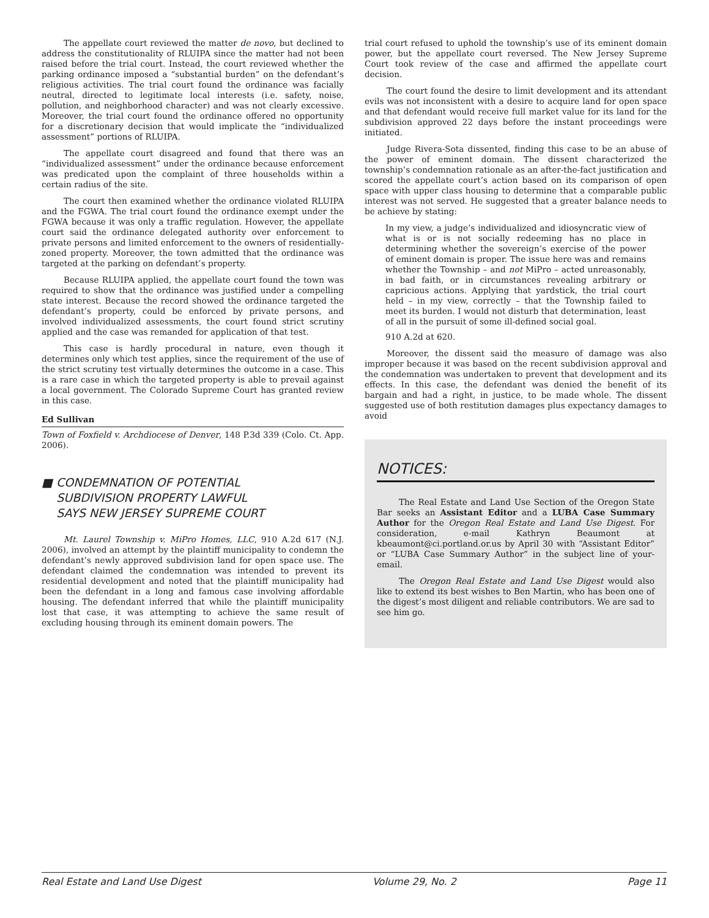The appellate court reviewed the matter de novo, but declined to address the constitutionality of RLUIPA since the matter had not been raised before the trial court. Instead, the court reviewed whether the parking ordinance imposed a “substantial burden” on the defendant’s religious activities. The trial court found the ordinance was facially neutral, directed to legitimate local interests (i.e. safety, noise, pollution, and neighborhood character) and was not clearly excessive. Moreover, the trial court found the ordinance offered no opportunity for a discretionary decision that would implicate the “individualized assessment” portions of RLUIPA.
The appellate court disagreed and found that there was an “individualized assessment” under the ordinance because enforcement was predicated upon the complaint of three households within a certain radius of the site.
The court then examined whether the ordinance violated RLUIPA and the FGWA. The trial court found the ordinance exempt under the FGWA because it was only a traffic regulation. However, the appellate court said the ordinance delegated authority over enforcement to private persons and limited enforcement to the owners of residentially-zoned property. Moreover, the town admitted that the ordinance was targeted at the parking on defendant’s property.
Because RLUIPA applied, the appellate court found the town was required to show that the ordinance was justified under a compelling state interest. Because the record showed the ordinance targeted the defendant’s property, could be enforced by private persons, and involved individualized assessments, the court found strict scrutiny applied and the case was remanded for application of that test.
This case is hardly procedural in nature, even though it determines only which test applies, since the requirement of the use of the strict scrutiny test virtually determines the outcome in a case. This is a rare case in which the targeted property is able to prevail against a local government. The Colorado Supreme Court has granted review in this case.
Ed Sullivan
Town of Foxfield v. Archdiocese of Denver, 148 P.3d 339 (Colo. Ct. App. 2006).
■ CONDEMNATION OF POTENTIAL
SUBDIVISION PROPERTY LAWFUL
SAYS NEW JERSEY SUPREME COURT
Mt. Laurel Township v. MiPro Homes, LLC, 910 A.2d 617 (N.J. 2006), involved an attempt by the plaintiff municipality to condemn the defendant’s newly approved subdivision land for open space use. The defendant claimed the condemnation was intended to prevent its residential development and noted that the plaintiff municipality had been the defendant in a long and famous case involving affordable housing. The defendant inferred that while the plaintiff municipality lost that case, it was attempting to achieve the same result of excluding housing through its eminent domain powers. The
trial court refused to uphold the township’s use of its eminent domain power, but the appellate court reversed. The New Jersey Supreme Court took review of the case and affirmed the appellate court decision.
The court found the desire to limit development and its attendant evils was not inconsistent with a desire to acquire land for open space and that defendant would receive full market value for its land for the subdivision approved 22 days before the instant proceedings were initiated.
Judge Rivera-Sota dissented, finding this case to be an abuse of the power of eminent domain. The dissent characterized the township’s condemnation rationale as an after-the-fact justification and scored the appellate court’s action based on its comparison of open space with upper class housing to determine that a comparable public interest was not served. He suggested that a greater balance needs to be achieve by stating:
In my view, a judge’s individualized and idiosyncratic view of what is or is not socially redeeming has no place in determining whether the sovereign’s exercise of the power of eminent domain is proper. The issue here was and remains whether the Township – and not MiPro – acted unreasonably, in bad faith, or in circumstances revealing arbitrary or capricious actions. Applying that yardstick, the trial court held – in my view, correctly – that the Township failed to meet its burden. I would not disturb that determination, least of all in the pursuit of some ill-defined social goal.
910 A.2d at 620.
Moreover, the dissent said the measure of damage was also improper because it was based on the recent subdivision approval and the condemnation was undertaken to prevent that development and its effects. In this case, the defendant was denied the benefit of its bargain and had a right, in justice, to be made whole. The dissent suggested use of both restitution damages plus expectancy damages to avoid
NOTICES:
The Real Estate and Land Use Section of the Oregon State Bar seeks an Assistant Editor and a LUBA Case Summary Author for the Oregon Real Estate and Land Use Digest. For consideration, e-mail Kathryn Beaumont at kbeaumont@ci.portland.or.us by April 30 with “Assistant Editor” or “LUBA Case Summary Author” in the subject line of your-email.
The Oregon Real Estate and Land Use Digest would also like to extend its best wishes to Ben Martin, who has been one of the digest’s most diligent and reliable contributors. We are sad to see him go.
Real Estate and Land Use Digest Volume 29, No. 2 Page 11